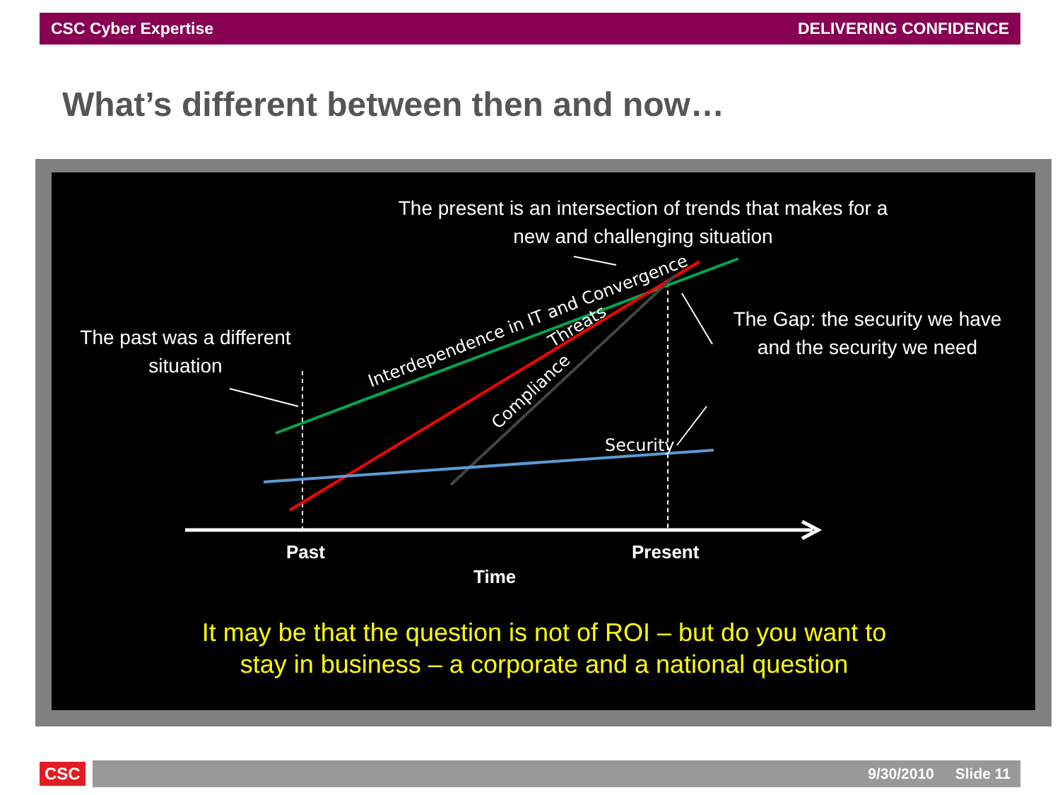CSC Cyber Expertise DELIVERING CONFIDENCE
What’s different between then and now…
Interdependence in IT and Convergence
Threats
Compliance
Security
The present is an intersection of trends that makes for a new and challenging situation
The past was a different situation
The Gap: the security we have and the security we need
Past Present
Time
It may be that the question is not of ROI – but do you want to stay in business – a corporate and a national question
CSC
9/30/2010 Slide 11